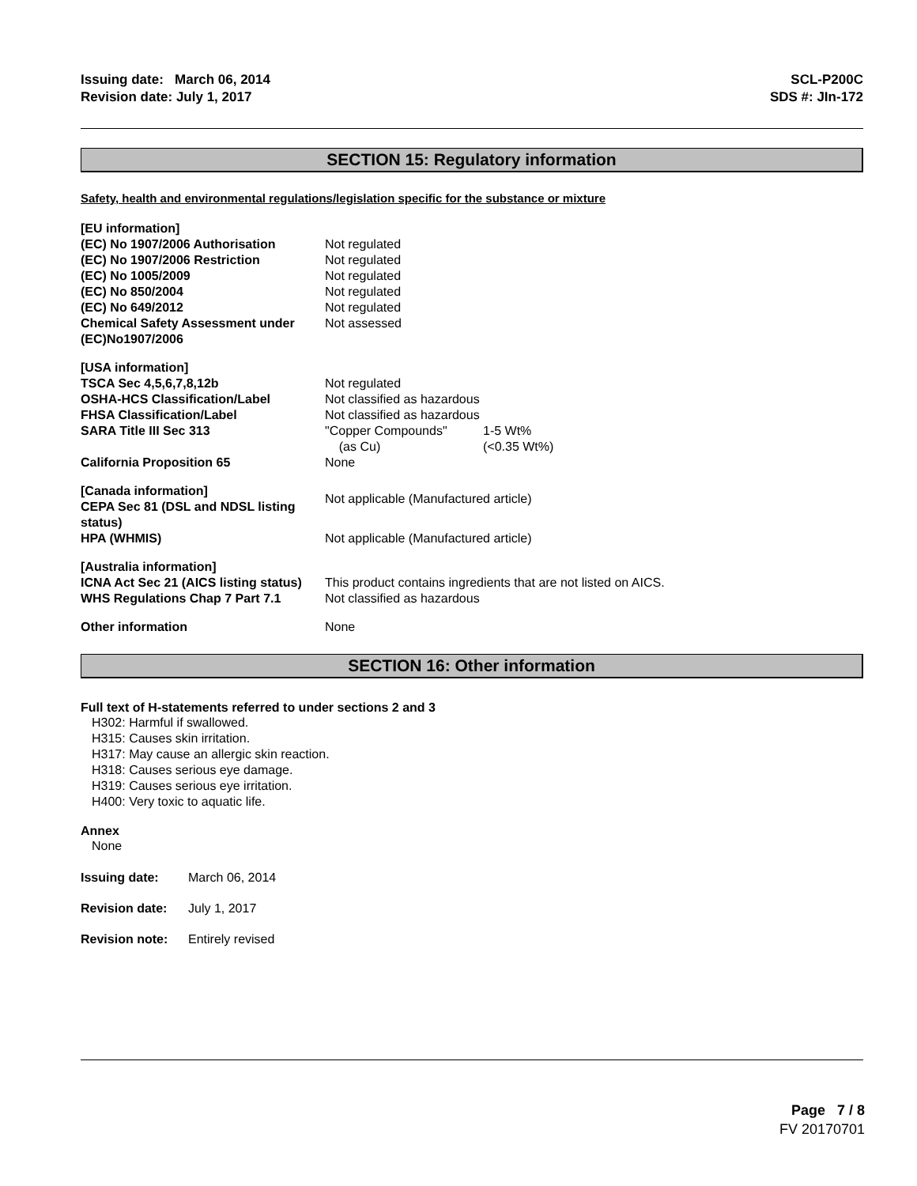Issuing date: March 06, 2014
Revision date: July 1, 2017
SCL-P200C
SDS #: JIn-172
SECTION 15: Regulatory information
Safety, health and environmental regulations/legislation specific for the substance or mixture
| [EU information] | |
| (EC) No 1907/2006 Authorisation | Not regulated |
| (EC) No 1907/2006 Restriction | Not regulated |
| (EC) No 1005/2009 | Not regulated |
| (EC) No 850/2004 | Not regulated |
| (EC) No 649/2012 | Not regulated |
| Chemical Safety Assessment under (EC)No1907/2006 | Not assessed |
| [USA information] | |
| TSCA Sec 4,5,6,7,8,12b | Not regulated |
| OSHA-HCS Classification/Label | Not classified as hazardous |
| FHSA Classification/Label | Not classified as hazardous |
| SARA Title III Sec 313 | "Copper Compounds" (as Cu) 1-5 Wt% (<0.35 Wt%) |
| California Proposition 65 | None |
| [Canada information] CEPA Sec 81 (DSL and NDSL listing status) | Not applicable (Manufactured article) |
| HPA (WHMIS) | Not applicable (Manufactured article) |
| [Australia information] | |
| ICNA Act Sec 21 (AICS listing status) | This product contains ingredients that are not listed on AICS. |
| WHS Regulations Chap 7 Part 7.1 | Not classified as hazardous |
| Other information | None |
SECTION 16: Other information
Full text of H-statements referred to under sections 2 and 3
H302: Harmful if swallowed.
H315: Causes skin irritation.
H317: May cause an allergic skin reaction.
H318: Causes serious eye damage.
H319: Causes serious eye irritation.
H400: Very toxic to aquatic life.
Annex
None
| Issuing date: | March 06, 2014 |
| Revision date: | July 1, 2017 |
| Revision note: | Entirely revised |
Page 7 / 8
FV 20170701